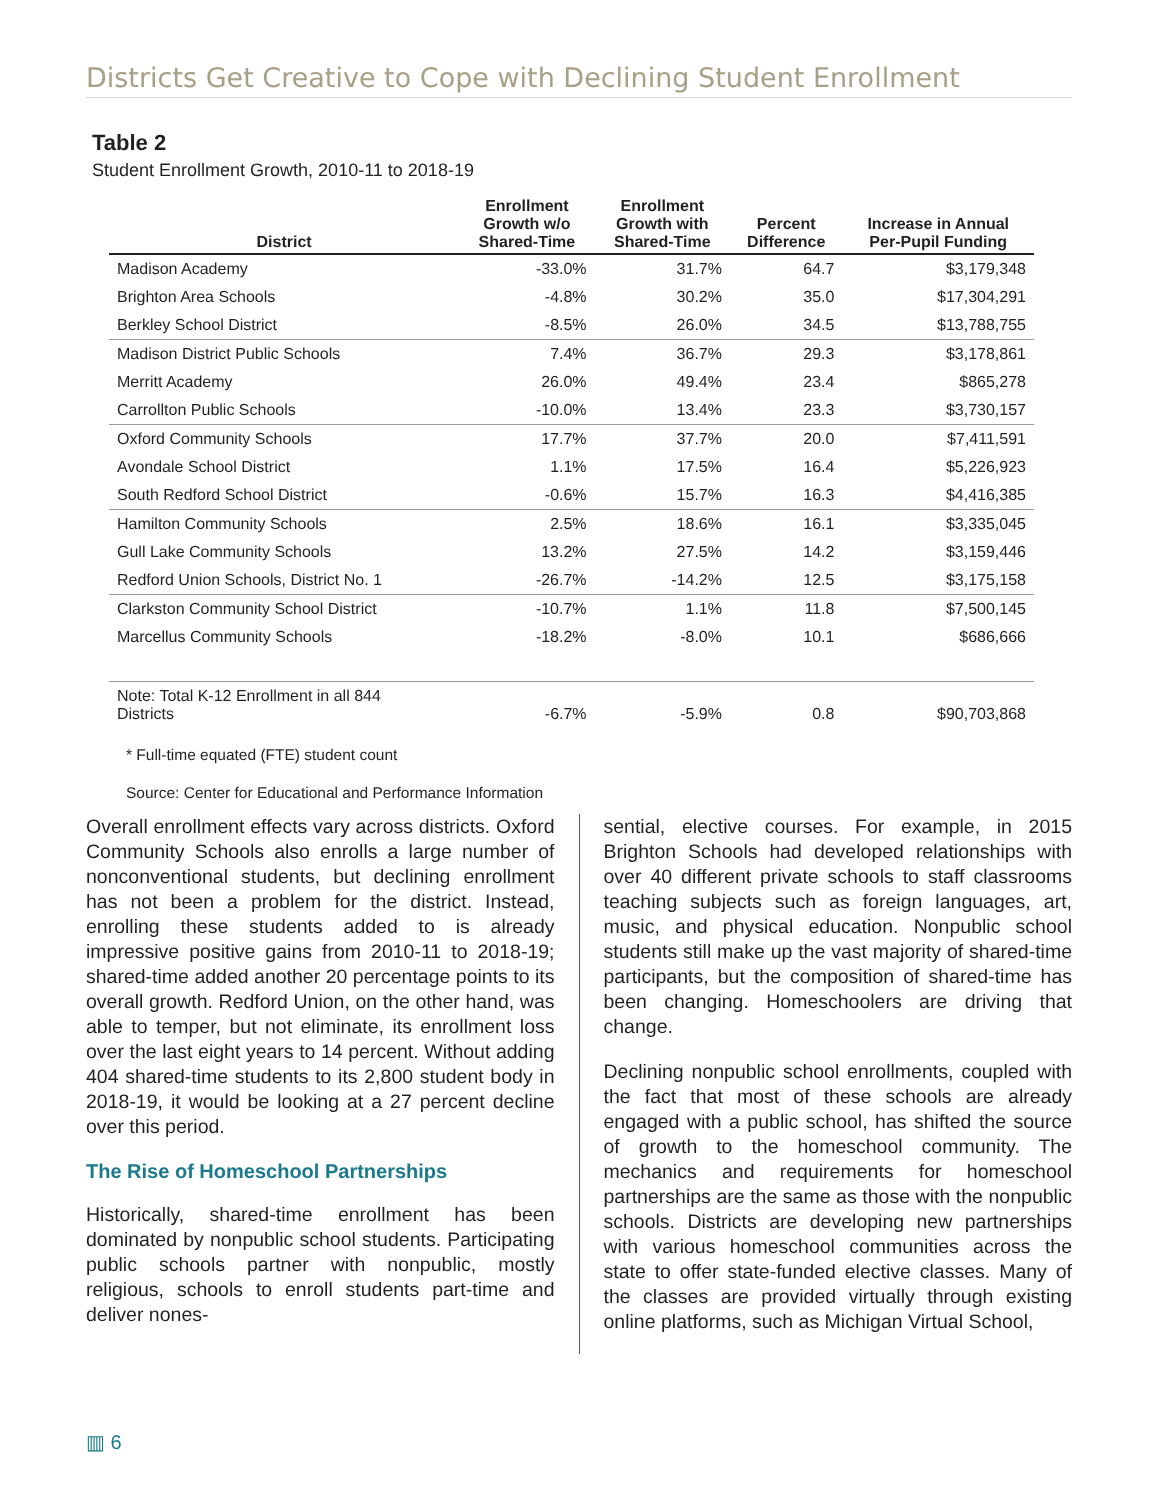Districts Get Creative to Cope with Declining Student Enrollment
Table 2
Student Enrollment Growth, 2010-11 to 2018-19
| District | Enrollment Growth w/o Shared-Time | Enrollment Growth with Shared-Time | Percent Difference | Increase in Annual Per-Pupil Funding |
| --- | --- | --- | --- | --- |
| Madison Academy | -33.0% | 31.7% | 64.7 | $3,179,348 |
| Brighton Area Schools | -4.8% | 30.2% | 35.0 | $17,304,291 |
| Berkley School District | -8.5% | 26.0% | 34.5 | $13,788,755 |
| Madison District Public Schools | 7.4% | 36.7% | 29.3 | $3,178,861 |
| Merritt Academy | 26.0% | 49.4% | 23.4 | $865,278 |
| Carrollton Public Schools | -10.0% | 13.4% | 23.3 | $3,730,157 |
| Oxford Community Schools | 17.7% | 37.7% | 20.0 | $7,411,591 |
| Avondale School District | 1.1% | 17.5% | 16.4 | $5,226,923 |
| South Redford School District | -0.6% | 15.7% | 16.3 | $4,416,385 |
| Hamilton Community Schools | 2.5% | 18.6% | 16.1 | $3,335,045 |
| Gull Lake Community Schools | 13.2% | 27.5% | 14.2 | $3,159,446 |
| Redford Union Schools, District No. 1 | -26.7% | -14.2% | 12.5 | $3,175,158 |
| Clarkston Community School District | -10.7% | 1.1% | 11.8 | $7,500,145 |
| Marcellus Community Schools | -18.2% | -8.0% | 10.1 | $686,666 |
| Note: Total K-12 Enrollment in all 844 Districts | -6.7% | -5.9% | 0.8 | $90,703,868 |
* Full-time equated (FTE) student count
Source: Center for Educational and Performance Information
Overall enrollment effects vary across districts. Oxford Community Schools also enrolls a large number of nonconventional students, but declining enrollment has not been a problem for the district. Instead, enrolling these students added to is already impressive positive gains from 2010-11 to 2018-19; shared-time added another 20 percentage points to its overall growth. Redford Union, on the other hand, was able to temper, but not eliminate, its enrollment loss over the last eight years to 14 percent. Without adding 404 shared-time students to its 2,800 student body in 2018-19, it would be looking at a 27 percent decline over this period.
The Rise of Homeschool Partnerships
Historically, shared-time enrollment has been dominated by nonpublic school students. Participating public schools partner with nonpublic, mostly religious, schools to enroll students part-time and deliver nones-
sential, elective courses. For example, in 2015 Brighton Schools had developed relationships with over 40 different private schools to staff classrooms teaching subjects such as foreign languages, art, music, and physical education. Nonpublic school students still make up the vast majority of shared-time participants, but the composition of shared-time has been changing. Homeschoolers are driving that change.
Declining nonpublic school enrollments, coupled with the fact that most of these schools are already engaged with a public school, has shifted the source of growth to the homeschool community. The mechanics and requirements for homeschool partnerships are the same as those with the nonpublic schools. Districts are developing new partnerships with various homeschool communities across the state to offer state-funded elective classes. Many of the classes are provided virtually through existing online platforms, such as Michigan Virtual School,
▥ 6